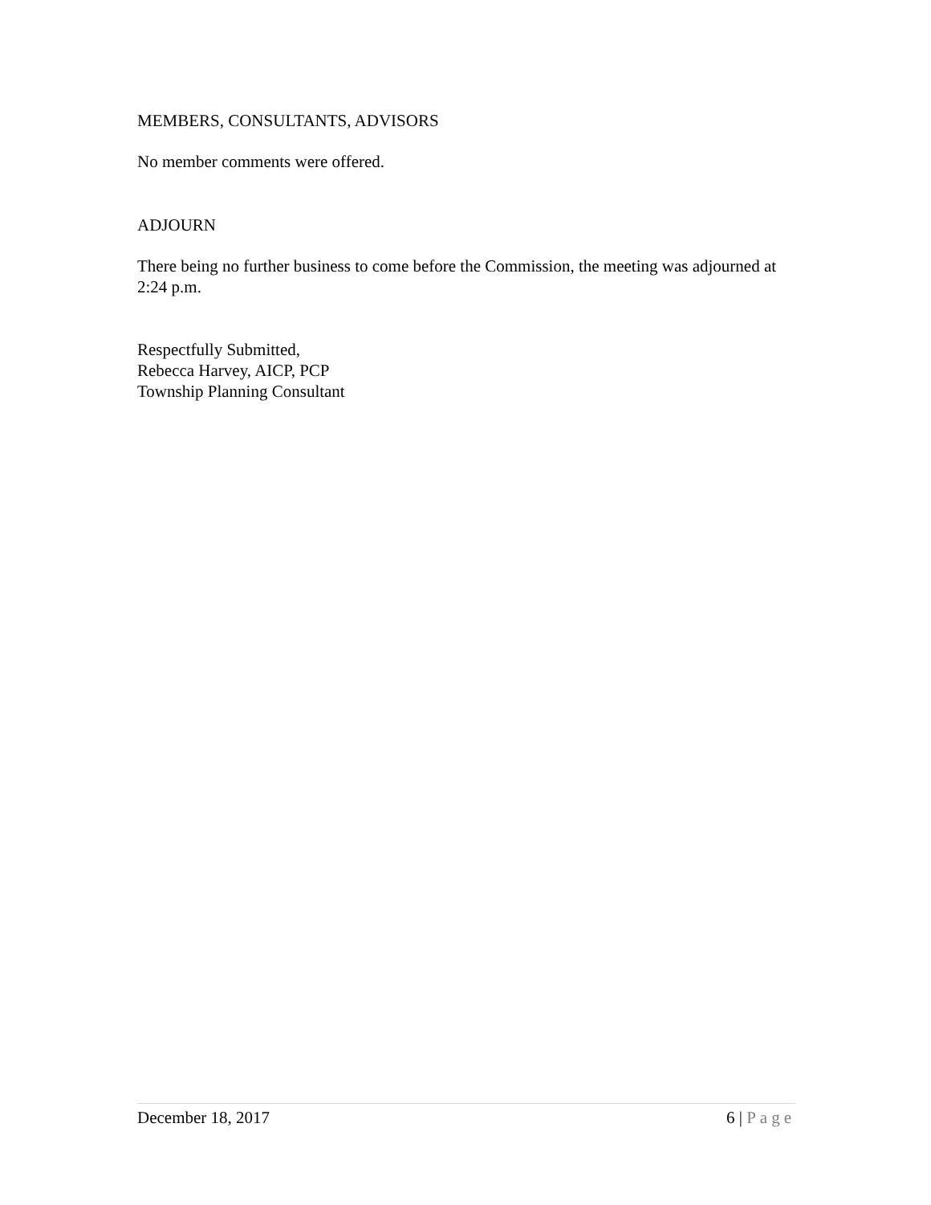MEMBERS, CONSULTANTS, ADVISORS
No member comments were offered.
ADJOURN
There being no further business to come before the Commission, the meeting was adjourned at 2:24 p.m.
Respectfully Submitted,
Rebecca Harvey, AICP, PCP
Township Planning Consultant
December 18, 2017 6 | Page